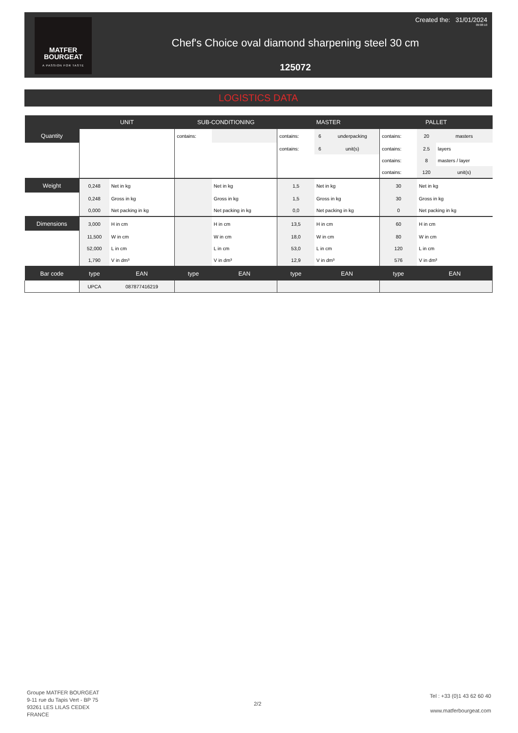MATFER
BOURGEAT
A PASSION FOR TASTE
Created the: 31/01/2024
09:08:10
Chef's Choice oval diamond sharpening steel 30 cm
125072
LOGISTICS DATA
| | UNIT | | SUB-CONDITIONING | | MASTER | | | PALLET | | |
| --- | --- | --- | --- | --- | --- | --- | --- | --- | --- | --- |
| Quantity | | | contains: | | contains: | 6 | underpacking | contains: | 20 | masters |
| | | | | | contains: | 6 | unit(s) | contains: | 2.5 | layers |
| | | | | | | | | contains: | 8 | masters / layer |
| | | | | | | | | contains: | 120 | unit(s) |
| Weight | 0,248 | Net in kg | | Net in kg | 1,5 | Net in kg | | 30 | Net in kg | |
| | 0,248 | Gross in kg | | Gross in kg | 1,5 | Gross in kg | | 30 | Gross in kg | |
| | 0,000 | Net packing in kg | | Net packing in kg | 0,0 | Net packing in kg | | 0 | Net packing in kg | |
| Dimensions | 3,000 | H in cm | | H in cm | 13,5 | H in cm | | 60 | H in cm | |
| | 11,500 | W in cm | | W in cm | 18,0 | W in cm | | 80 | W in cm | |
| | 52,000 | L in cm | | L in cm | 53,0 | L in cm | | 120 | L in cm | |
| | 1,790 | V in dm³ | | V in dm³ | 12,9 | V in dm³ | | 576 | V in dm³ | |
| Bar code | type | EAN | type | EAN | type | EAN | | type | EAN | |
| | UPCA | 087877416219 | | | | | | | | |
Groupe MATFER BOURGEAT
9-11 rue du Tapis Vert - BP 75
93261 LES LILAS CEDEX
FRANCE
2/2
Tel : +33 (0)1 43 62 60 40
www.matferbourgeat.com